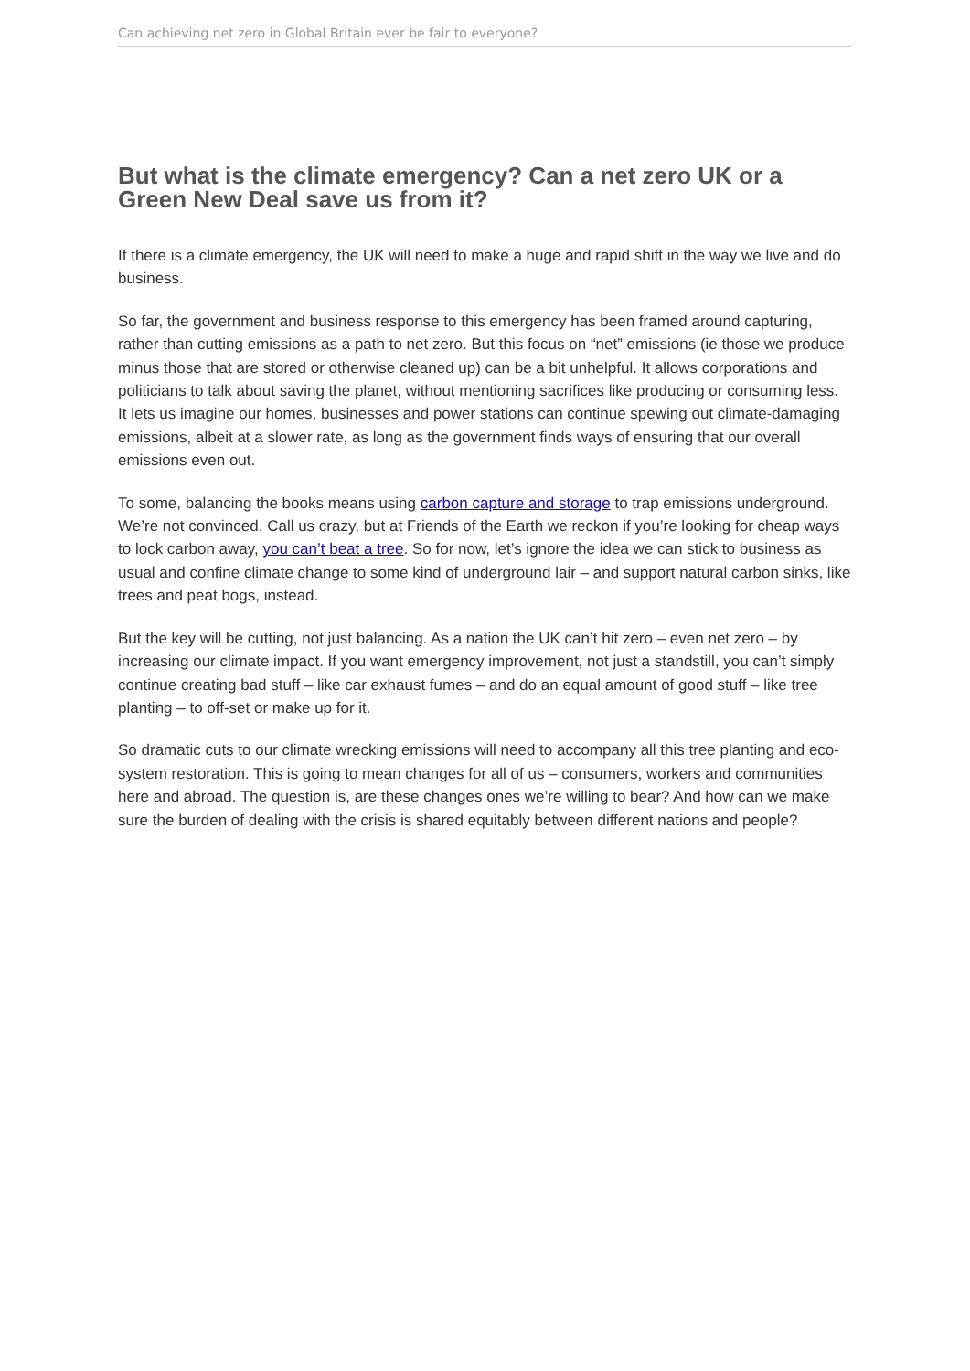Can achieving net zero in Global Britain ever be fair to everyone?
But what is the climate emergency? Can a net zero UK or a Green New Deal save us from it?
If there is a climate emergency, the UK will need to make a huge and rapid shift in the way we live and do business.
So far, the government and business response to this emergency has been framed around capturing, rather than cutting emissions as a path to net zero. But this focus on “net” emissions (ie those we produce minus those that are stored or otherwise cleaned up) can be a bit unhelpful. It allows corporations and politicians to talk about saving the planet, without mentioning sacrifices like producing or consuming less. It lets us imagine our homes, businesses and power stations can continue spewing out climate-damaging emissions, albeit at a slower rate, as long as the government finds ways of ensuring that our overall emissions even out.
To some, balancing the books means using carbon capture and storage to trap emissions underground. We’re not convinced. Call us crazy, but at Friends of the Earth we reckon if you’re looking for cheap ways to lock carbon away, you can’t beat a tree. So for now, let’s ignore the idea we can stick to business as usual and confine climate change to some kind of underground lair – and support natural carbon sinks, like trees and peat bogs, instead.
But the key will be cutting, not just balancing. As a nation the UK can’t hit zero – even net zero – by increasing our climate impact. If you want emergency improvement, not just a standstill, you can’t simply continue creating bad stuff – like car exhaust fumes – and do an equal amount of good stuff – like tree planting – to off-set or make up for it.
So dramatic cuts to our climate wrecking emissions will need to accompany all this tree planting and eco-system restoration. This is going to mean changes for all of us – consumers, workers and communities here and abroad. The question is, are these changes ones we’re willing to bear? And how can we make sure the burden of dealing with the crisis is shared equitably between different nations and people?